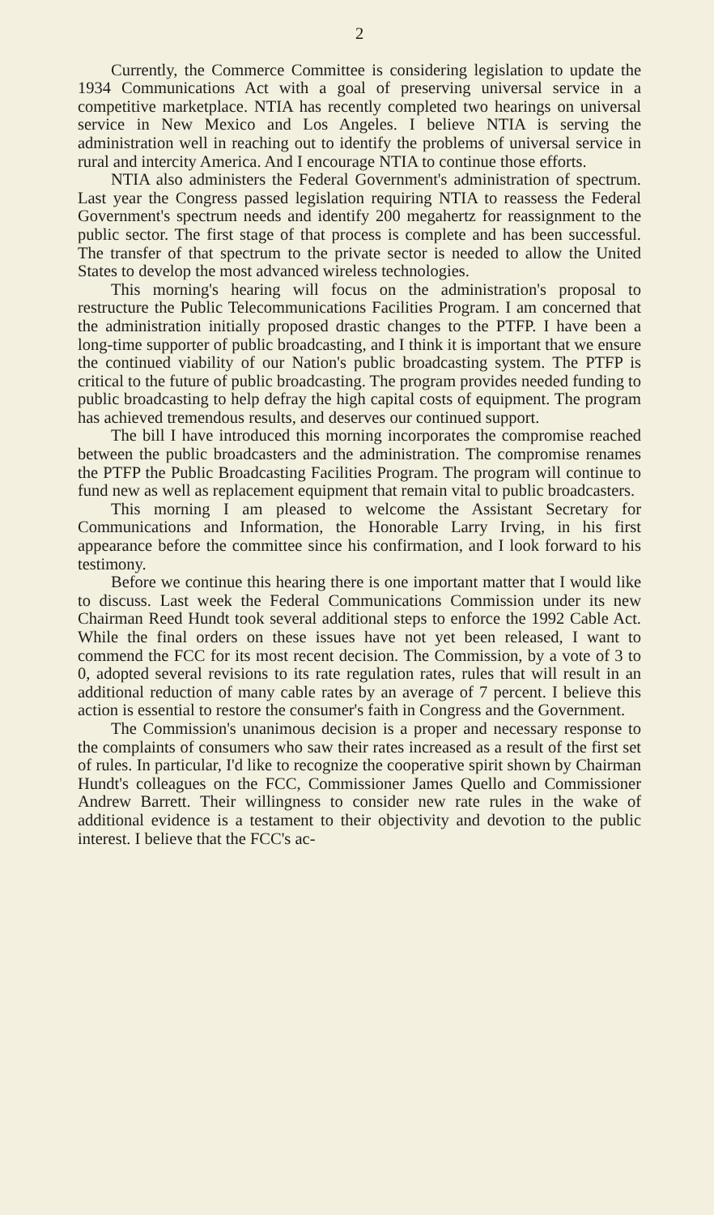2
Currently, the Commerce Committee is considering legislation to update the 1934 Communications Act with a goal of preserving universal service in a competitive marketplace. NTIA has recently completed two hearings on universal service in New Mexico and Los Angeles. I believe NTIA is serving the administration well in reaching out to identify the problems of universal service in rural and intercity America. And I encourage NTIA to continue those efforts.
NTIA also administers the Federal Government's administration of spectrum. Last year the Congress passed legislation requiring NTIA to reassess the Federal Government's spectrum needs and identify 200 megahertz for reassignment to the public sector. The first stage of that process is complete and has been successful. The transfer of that spectrum to the private sector is needed to allow the United States to develop the most advanced wireless technologies.
This morning's hearing will focus on the administration's proposal to restructure the Public Telecommunications Facilities Program. I am concerned that the administration initially proposed drastic changes to the PTFP. I have been a long-time supporter of public broadcasting, and I think it is important that we ensure the continued viability of our Nation's public broadcasting system. The PTFP is critical to the future of public broadcasting. The program provides needed funding to public broadcasting to help defray the high capital costs of equipment. The program has achieved tremendous results, and deserves our continued support.
The bill I have introduced this morning incorporates the compromise reached between the public broadcasters and the administration. The compromise renames the PTFP the Public Broadcasting Facilities Program. The program will continue to fund new as well as replacement equipment that remain vital to public broadcasters.
This morning I am pleased to welcome the Assistant Secretary for Communications and Information, the Honorable Larry Irving, in his first appearance before the committee since his confirmation, and I look forward to his testimony.
Before we continue this hearing there is one important matter that I would like to discuss. Last week the Federal Communications Commission under its new Chairman Reed Hundt took several additional steps to enforce the 1992 Cable Act. While the final orders on these issues have not yet been released, I want to commend the FCC for its most recent decision. The Commission, by a vote of 3 to 0, adopted several revisions to its rate regulation rates, rules that will result in an additional reduction of many cable rates by an average of 7 percent. I believe this action is essential to restore the consumer's faith in Congress and the Government.
The Commission's unanimous decision is a proper and necessary response to the complaints of consumers who saw their rates increased as a result of the first set of rules. In particular, I'd like to recognize the cooperative spirit shown by Chairman Hundt's colleagues on the FCC, Commissioner James Quello and Commissioner Andrew Barrett. Their willingness to consider new rate rules in the wake of additional evidence is a testament to their objectivity and devotion to the public interest. I believe that the FCC's ac-